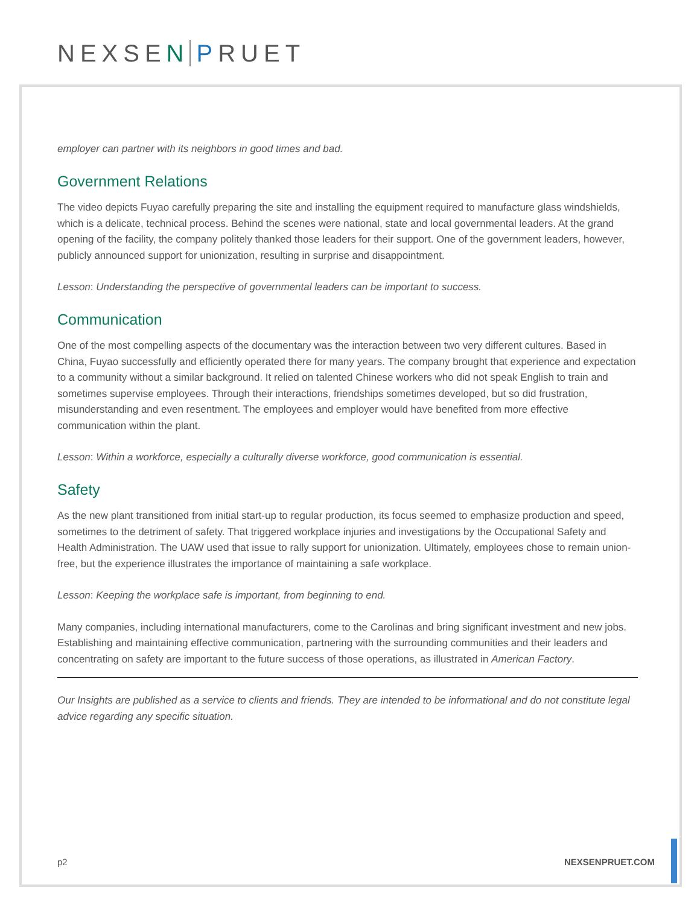NEXSEN PRUET
employer can partner with its neighbors in good times and bad.
Government Relations
The video depicts Fuyao carefully preparing the site and installing the equipment required to manufacture glass windshields, which is a delicate, technical process. Behind the scenes were national, state and local governmental leaders. At the grand opening of the facility, the company politely thanked those leaders for their support. One of the government leaders, however, publicly announced support for unionization, resulting in surprise and disappointment.
Lesson: Understanding the perspective of governmental leaders can be important to success.
Communication
One of the most compelling aspects of the documentary was the interaction between two very different cultures. Based in China, Fuyao successfully and efficiently operated there for many years. The company brought that experience and expectation to a community without a similar background. It relied on talented Chinese workers who did not speak English to train and sometimes supervise employees. Through their interactions, friendships sometimes developed, but so did frustration, misunderstanding and even resentment. The employees and employer would have benefited from more effective communication within the plant.
Lesson: Within a workforce, especially a culturally diverse workforce, good communication is essential.
Safety
As the new plant transitioned from initial start-up to regular production, its focus seemed to emphasize production and speed, sometimes to the detriment of safety. That triggered workplace injuries and investigations by the Occupational Safety and Health Administration. The UAW used that issue to rally support for unionization. Ultimately, employees chose to remain union-free, but the experience illustrates the importance of maintaining a safe workplace.
Lesson: Keeping the workplace safe is important, from beginning to end.
Many companies, including international manufacturers, come to the Carolinas and bring significant investment and new jobs. Establishing and maintaining effective communication, partnering with the surrounding communities and their leaders and concentrating on safety are important to the future success of those operations, as illustrated in American Factory.
Our Insights are published as a service to clients and friends. They are intended to be informational and do not constitute legal advice regarding any specific situation.
p2 NEXSENPRUET.COM